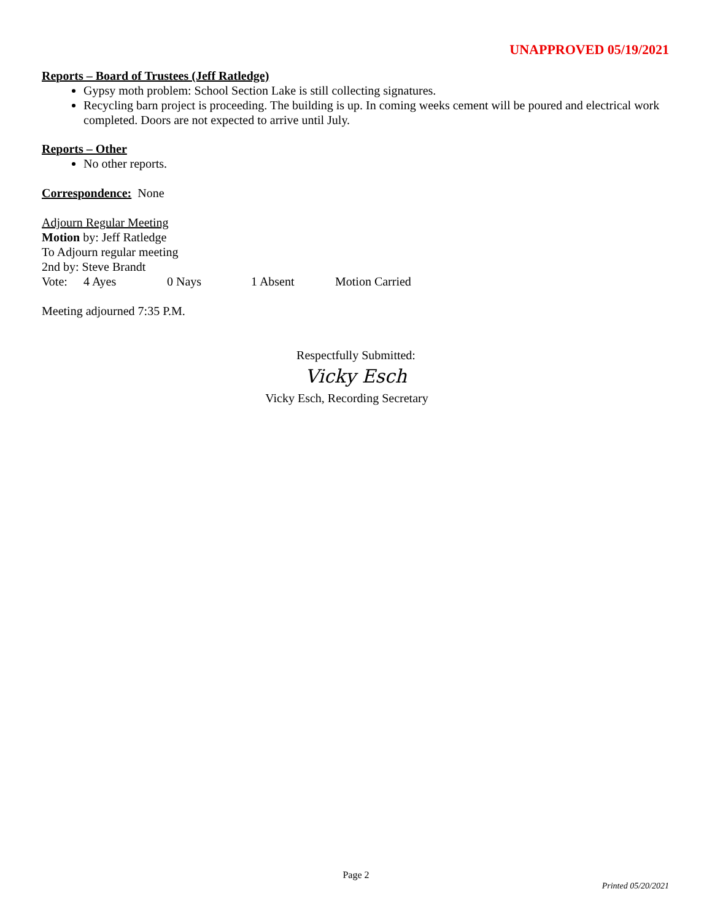UNAPPROVED 05/19/2021
Reports – Board of Trustees (Jeff Ratledge)
Gypsy moth problem: School Section Lake is still collecting signatures.
Recycling barn project is proceeding. The building is up. In coming weeks cement will be poured and electrical work completed. Doors are not expected to arrive until July.
Reports – Other
No other reports.
Correspondence: None
Adjourn Regular Meeting
Motion by: Jeff Ratledge
To Adjourn regular meeting
2nd by: Steve Brandt
Vote: 4 Ayes 0 Nays 1 Absent Motion Carried
Meeting adjourned 7:35 P.M.
Respectfully Submitted:
Vicky Esch
Vicky Esch, Recording Secretary
Page 2
Printed 05/20/2021